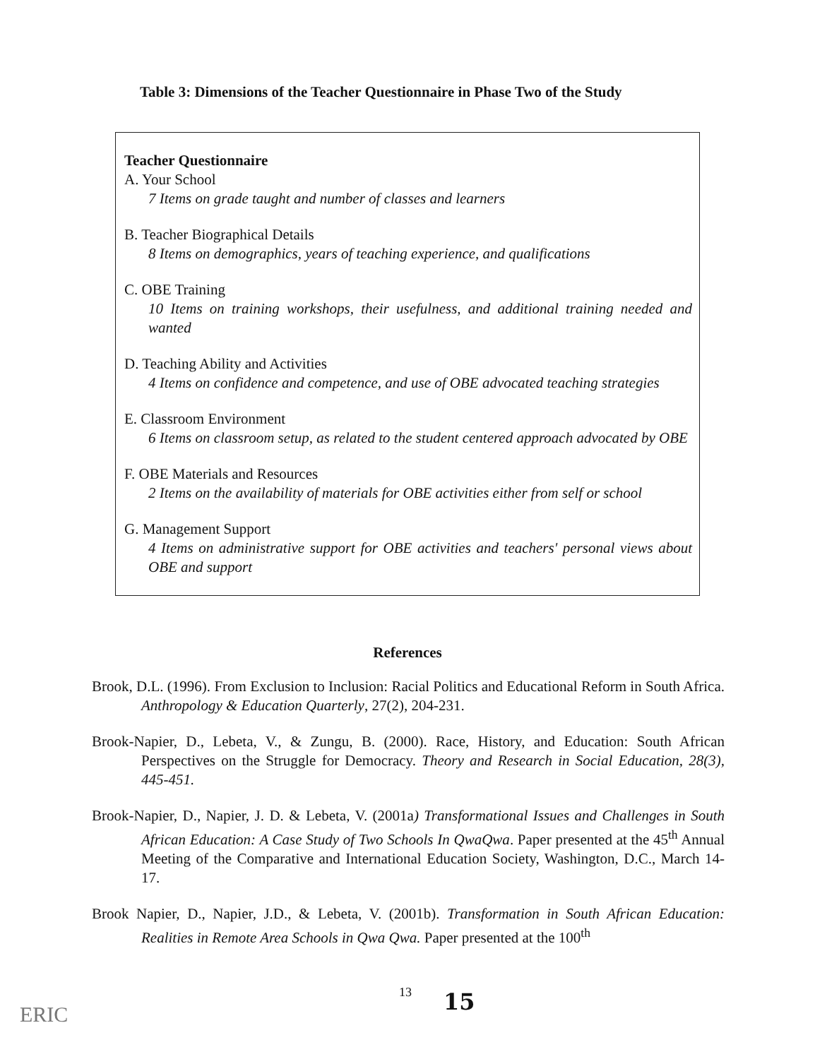Table 3: Dimensions of the Teacher Questionnaire in Phase Two of the Study
Teacher Questionnaire
A. Your School
7 Items on grade taught and number of classes and learners
B. Teacher Biographical Details
8 Items on demographics, years of teaching experience, and qualifications
C. OBE Training
10 Items on training workshops, their usefulness, and additional training needed and wanted
D. Teaching Ability and Activities
4 Items on confidence and competence, and use of OBE advocated teaching strategies
E. Classroom Environment
6 Items on classroom setup, as related to the student centered approach advocated by OBE
F. OBE Materials and Resources
2 Items on the availability of materials for OBE activities either from self or school
G. Management Support
4 Items on administrative support for OBE activities and teachers' personal views about OBE and support
References
Brook, D.L. (1996). From Exclusion to Inclusion: Racial Politics and Educational Reform in South Africa. Anthropology & Education Quarterly, 27(2), 204-231.
Brook-Napier, D., Lebeta, V., & Zungu, B. (2000). Race, History, and Education: South African Perspectives on the Struggle for Democracy. Theory and Research in Social Education, 28(3), 445-451.
Brook-Napier, D., Napier, J. D. & Lebeta, V. (2001a) Transformational Issues and Challenges in South African Education: A Case Study of Two Schools In QwaQwa. Paper presented at the 45<sup>th</sup> Annual Meeting of the Comparative and International Education Society, Washington, D.C., March 14-17.
Brook Napier, D., Napier, J.D., & Lebeta, V. (2001b). Transformation in South African Education: Realities in Remote Area Schools in Qwa Qwa. Paper presented at the 100<sup>th</sup>
13 15
ERIC